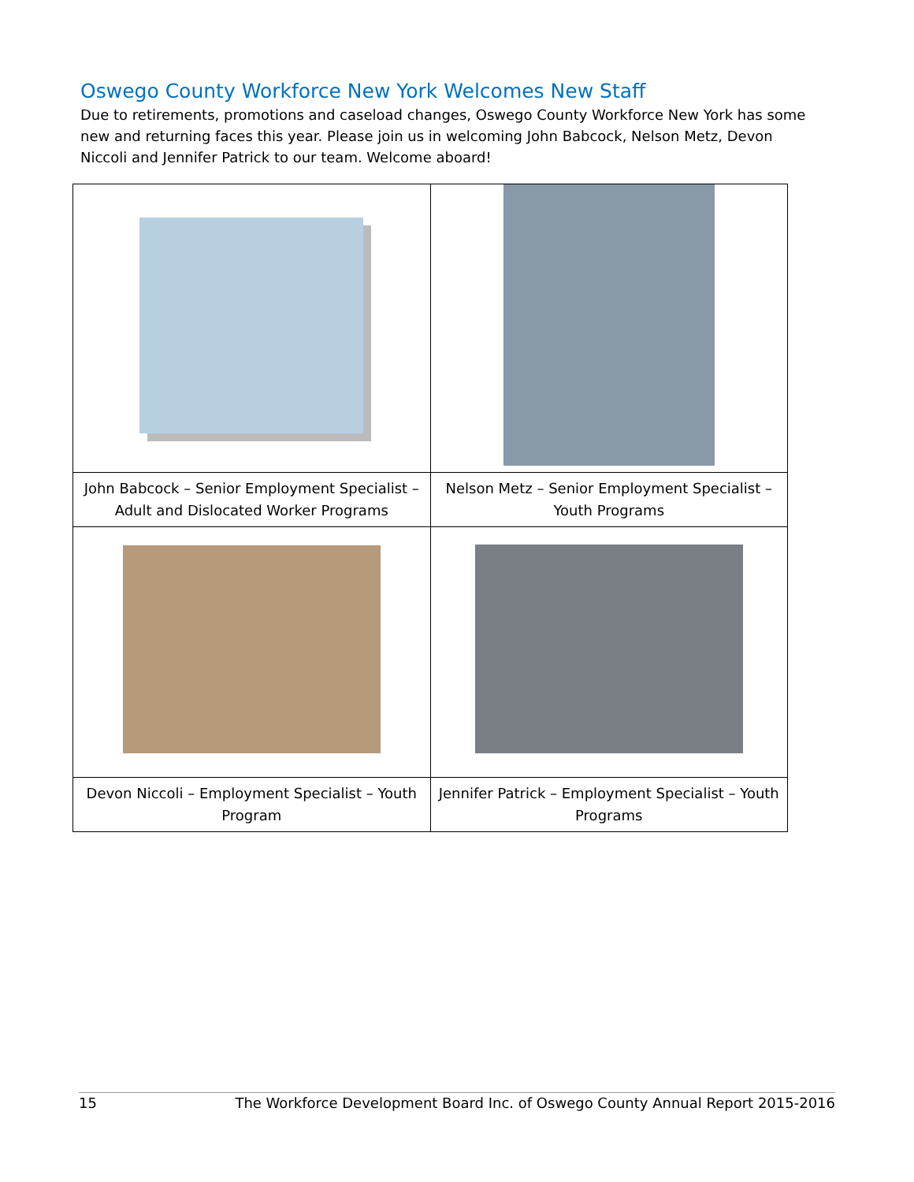Oswego County Workforce New York Welcomes New Staff
Due to retirements, promotions and caseload changes, Oswego County Workforce New York has some new and returning faces this year. Please join us in welcoming John Babcock, Nelson Metz, Devon Niccoli and Jennifer Patrick to our team. Welcome aboard!
| John Babcock – Senior Employment Specialist – Adult and Dislocated Worker Programs | Nelson Metz – Senior Employment Specialist – Youth Programs |
| Devon Niccoli – Employment Specialist – Youth Program | Jennifer Patrick – Employment Specialist – Youth Programs |
15 The Workforce Development Board Inc. of Oswego County Annual Report 2015-2016